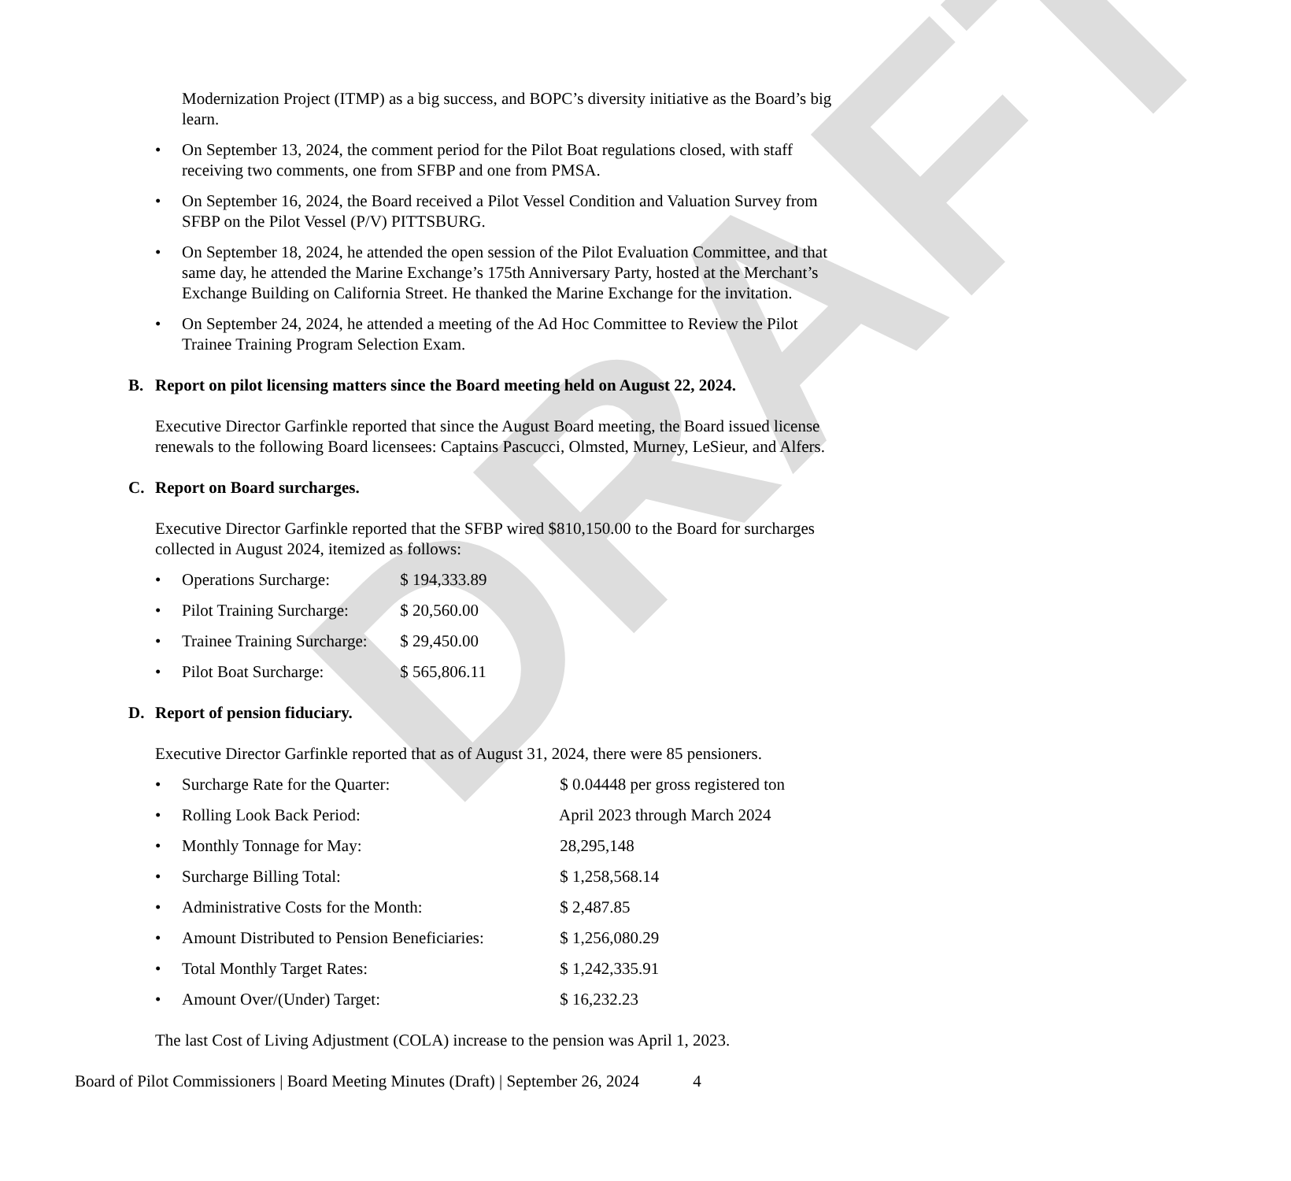DRAFT
Modernization Project (ITMP) as a big success, and BOPC’s diversity initiative as the Board’s big learn.
• On September 13, 2024, the comment period for the Pilot Boat regulations closed, with staff receiving two comments, one from SFBP and one from PMSA.
• On September 16, 2024, the Board received a Pilot Vessel Condition and Valuation Survey from SFBP on the Pilot Vessel (P/V) PITTSBURG.
• On September 18, 2024, he attended the open session of the Pilot Evaluation Committee, and that same day, he attended the Marine Exchange’s 175th Anniversary Party, hosted at the Merchant’s Exchange Building on California Street. He thanked the Marine Exchange for the invitation.
• On September 24, 2024, he attended a meeting of the Ad Hoc Committee to Review the Pilot Trainee Training Program Selection Exam.
B. Report on pilot licensing matters since the Board meeting held on August 22, 2024.
Executive Director Garfinkle reported that since the August Board meeting, the Board issued license renewals to the following Board licensees: Captains Pascucci, Olmsted, Murney, LeSieur, and Alfers.
C. Report on Board surcharges.
Executive Director Garfinkle reported that the SFBP wired $810,150.00 to the Board for surcharges collected in August 2024, itemized as follows:
• Operations Surcharge: $ 194,333.89
• Pilot Training Surcharge: $ 20,560.00
• Trainee Training Surcharge: $ 29,450.00
• Pilot Boat Surcharge: $ 565,806.11
D. Report of pension fiduciary.
Executive Director Garfinkle reported that as of August 31, 2024, there were 85 pensioners.
• Surcharge Rate for the Quarter: $ 0.04448 per gross registered ton
• Rolling Look Back Period: April 2023 through March 2024
• Monthly Tonnage for May: 28,295,148
• Surcharge Billing Total: $ 1,258,568.14
• Administrative Costs for the Month: $ 2,487.85
• Amount Distributed to Pension Beneficiaries: $ 1,256,080.29
• Total Monthly Target Rates: $ 1,242,335.91
• Amount Over/(Under) Target: $ 16,232.23
The last Cost of Living Adjustment (COLA) increase to the pension was April 1, 2023.
Board of Pilot Commissioners | Board Meeting Minutes (Draft) | September 26, 2024 4